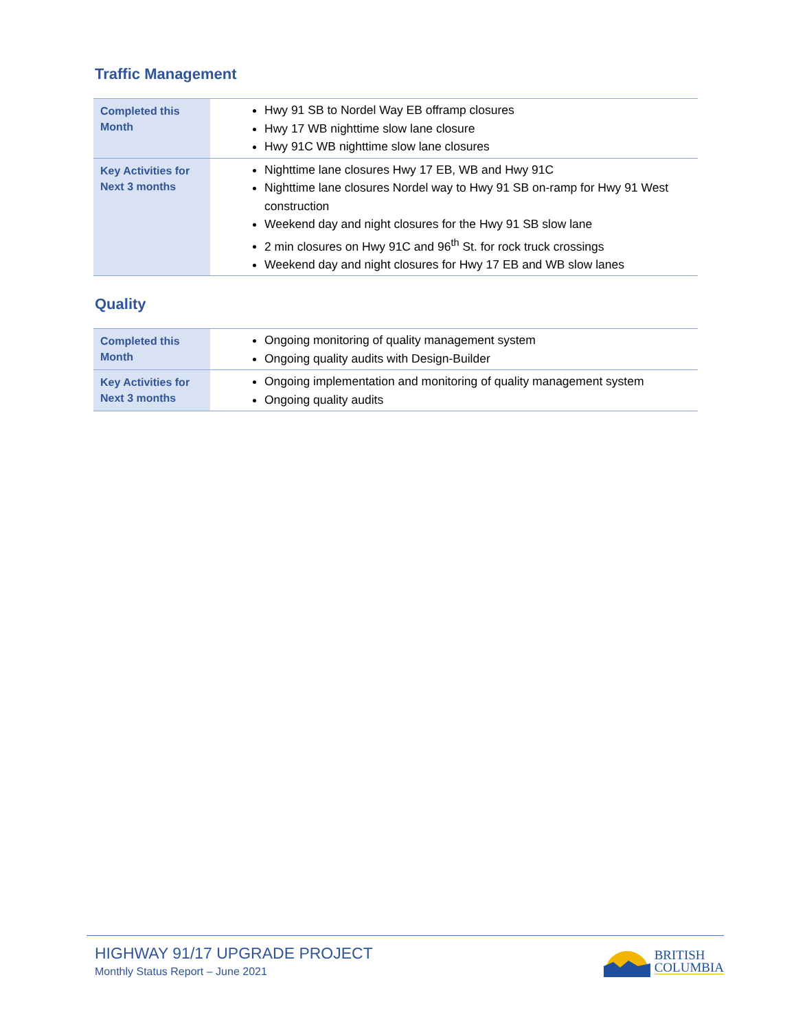Traffic Management
| Completed this Month | Hwy 91 SB to Nordel Way EB offramp closures Hwy 17 WB nighttime slow lane closure Hwy 91C WB nighttime slow lane closures |
| Key Activities for Next 3 months | Nighttime lane closures Hwy 17 EB, WB and Hwy 91C Nighttime lane closures Nordel way to Hwy 91 SB on-ramp for Hwy 91 West construction Weekend day and night closures for the Hwy 91 SB slow lane 2 min closures on Hwy 91C and 96<sup>th</sup> St. for rock truck crossings Weekend day and night closures for Hwy 17 EB and WB slow lanes |
Quality
| Completed this Month | Ongoing monitoring of quality management system Ongoing quality audits with Design-Builder |
| Key Activities for Next 3 months | Ongoing implementation and monitoring of quality management system Ongoing quality audits |
HIGHWAY 91/17 UPGRADE PROJECT
Monthly Status Report – June 2021
BRITISH
COLUMBIA